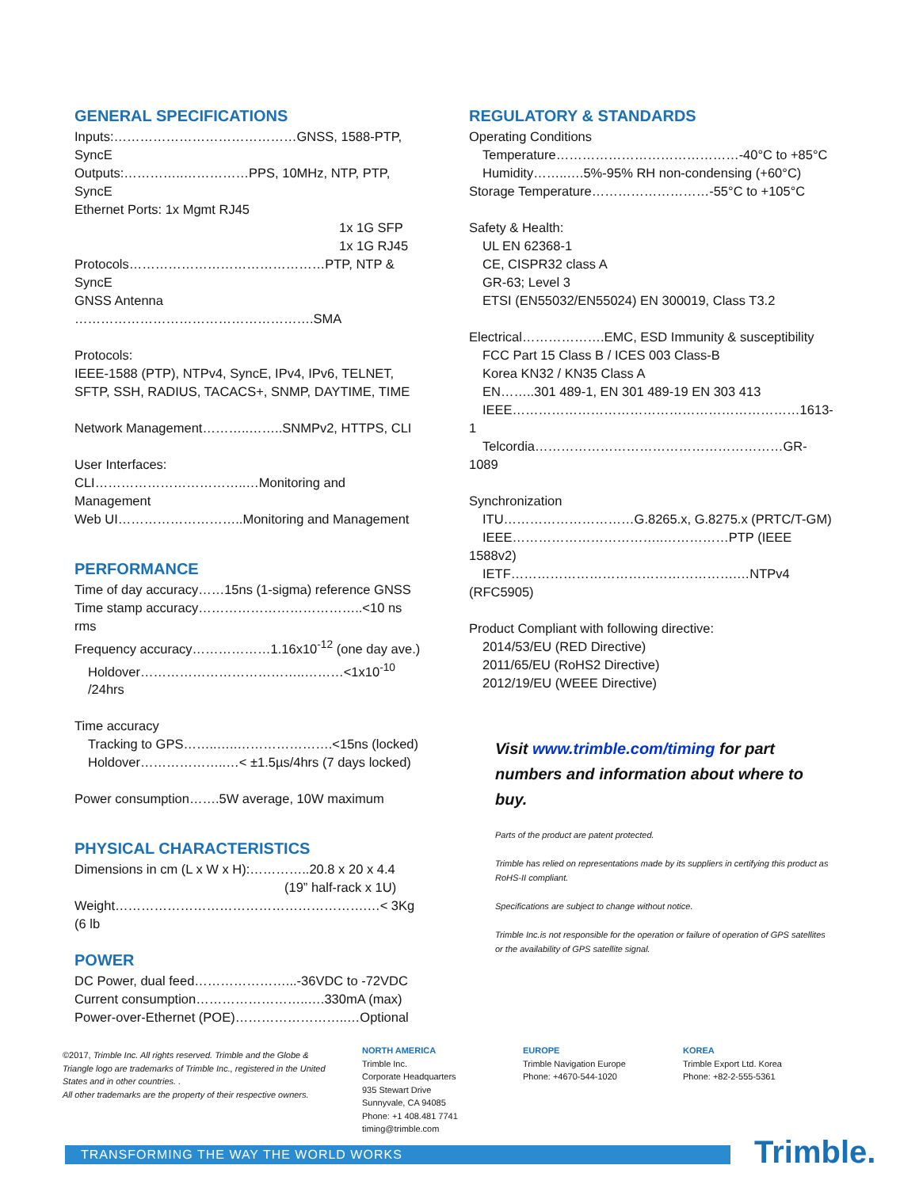GENERAL SPECIFICATIONS
Inputs:……………………………………GNSS, 1588-PTP, SyncE
Outputs:…………..……………PPS, 10MHz, NTP, PTP, SyncE
Ethernet Ports: 1x Mgmt RJ45
1x 1G SFP
1x 1G RJ45
Protocols………………………………………PTP, NTP & SyncE
GNSS Antenna ……………………………………………….SMA
Protocols:
IEEE-1588 (PTP), NTPv4, SyncE, IPv4, IPv6, TELNET, SFTP, SSH, RADIUS, TACACS+, SNMP, DAYTIME, TIME
Network Management………..……..SNMPv2, HTTPS, CLI
User Interfaces:
CLI……………………………..…Monitoring and Management
Web UI………………………..Monitoring and Management
PERFORMANCE
Time of day accuracy……15ns (1-sigma) reference GNSS
Time stamp accuracy………………………………..<10 ns rms
Frequency accuracy………………1.16x10<sup>-12</sup> (one day ave.)
Holdover………………………………..………<1x10<sup>-10</sup> /24hrs
Time accuracy
Tracking to GPS……..…..………………….<15ns (locked)
Holdover………………..…< ±1.5µs/4hrs (7 days locked)
Power consumption…….5W average, 10W maximum
PHYSICAL CHARACTERISTICS
Dimensions in cm (L x W x H):…………..20.8 x 20 x 4.4
(19” half-rack x 1U)
Weight………………………………………………….…< 3Kg (6 lb
POWER
DC Power, dual feed…………………...-36VDC to -72VDC
Current consumption……………………..….330mA (max)
Power-over-Ethernet (POE)……………………..…Optional
REGULATORY & STANDARDS
Operating Conditions
Temperature……………………………………-40°C to +85°C
Humidity……..….5%-95% RH non-condensing (+60°C)
Storage Temperature………………………-55°C to +105°C
Safety & Health:
UL EN 62368-1
CE, CISPR32 class A
GR-63; Level 3
ETSI (EN55032/EN55024) EN 300019, Class T3.2
Electrical……………….EMC, ESD Immunity & susceptibility
FCC Part 15 Class B / ICES 003 Class-B
Korea KN32 / KN35 Class A
EN……..301 489-1, EN 301 489-19 EN 303 413
IEEE…………………………………………………………1613-1
Telcordia…………………………………………………GR-1089
Synchronization
ITU…………………………G.8265.x, G.8275.x (PRTC/T-GM)
IEEE……………………………..……………PTP (IEEE 1588v2)
IETF…………………………………………….…NTPv4 (RFC5905)
Product Compliant with following directive:
2014/53/EU (RED Directive)
2011/65/EU (RoHS2 Directive)
2012/19/EU (WEEE Directive)
Visit www.trimble.com/timing for part numbers and information about where to buy.
Parts of the product are patent protected.
Trimble has relied on representations made by its suppliers in certifying this product as RoHS-II compliant.
Specifications are subject to change without notice.
Trimble Inc.is not responsible for the operation or failure of operation of GPS satellites or the availability of GPS satellite signal.
©2017, Trimble Inc. All rights reserved. Trimble and the Globe & Triangle logo are trademarks of Trimble Inc., registered in the United States and in other countries. .
All other trademarks are the property of their respective owners.
NORTH AMERICA
Trimble Inc.
Corporate Headquarters
935 Stewart Drive
Sunnyvale, CA 94085
Phone: +1 408.481 7741
timing@trimble.com
EUROPE
Trimble Navigation Europe
Phone: +4670-544-1020
KOREA
Trimble Export Ltd. Korea
Phone: +82-2-555-5361
TRANSFORMING THE WAY THE WORLD WORKS Trimble.